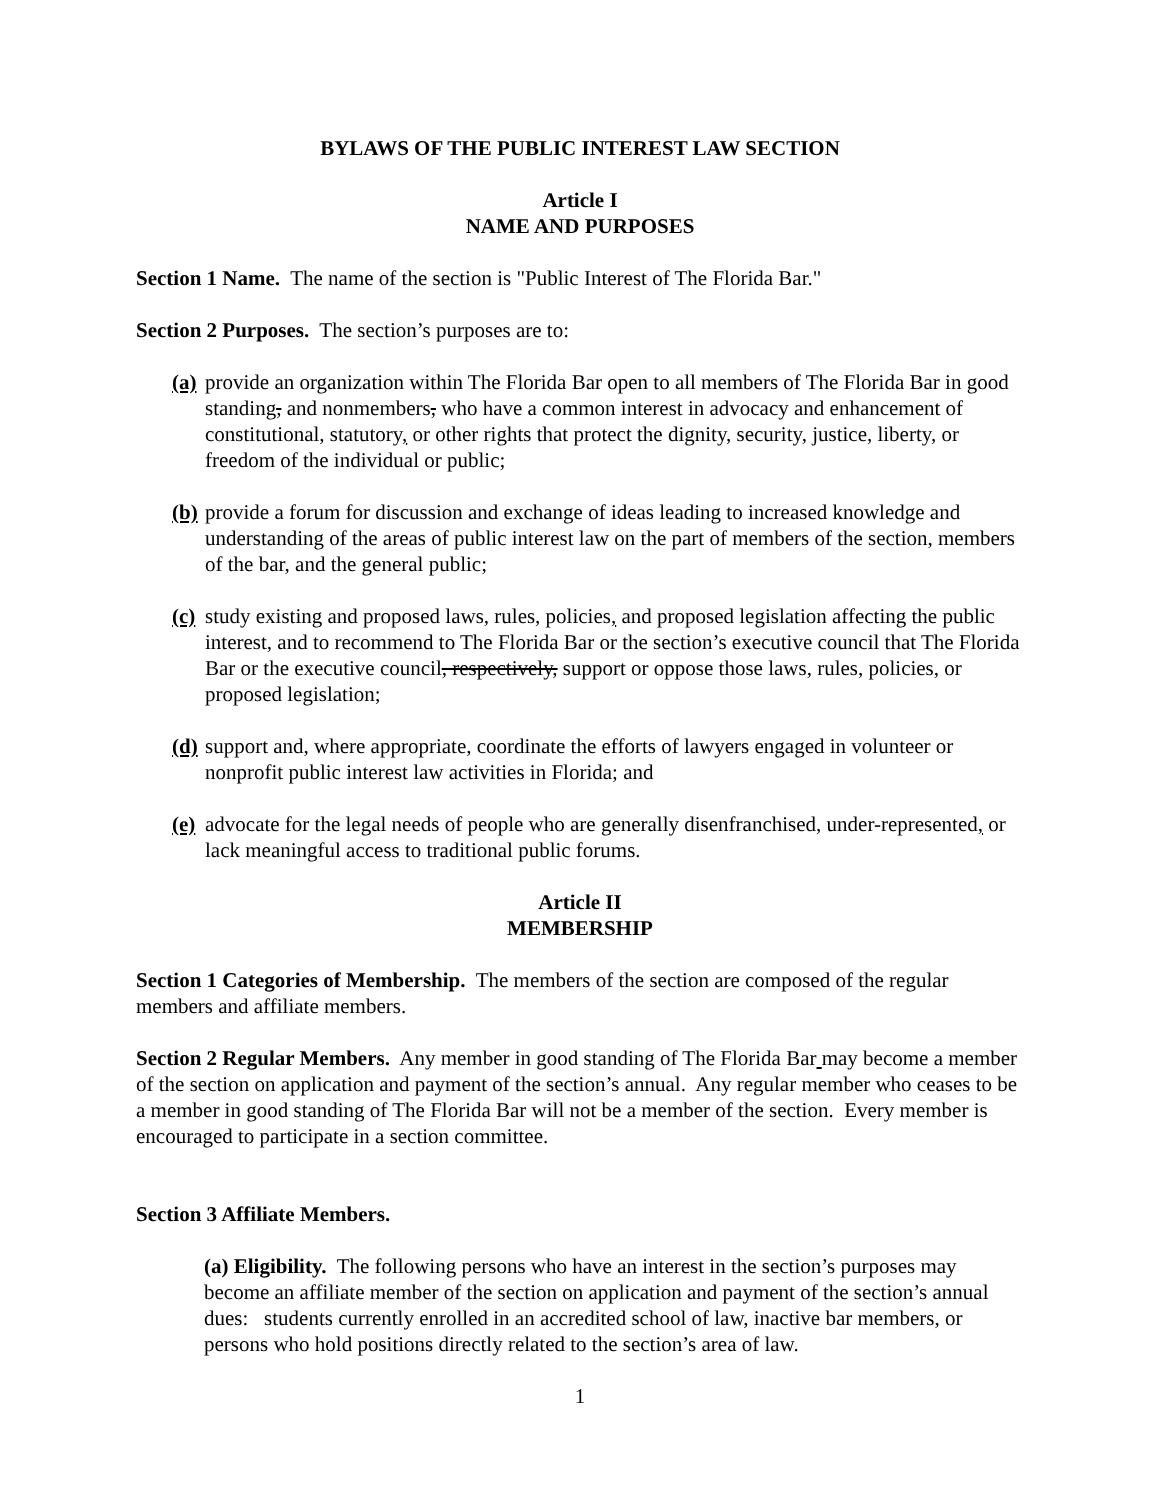BYLAWS OF THE PUBLIC INTEREST LAW SECTION
Article I
NAME AND PURPOSES
Section 1 Name. The name of the section is "Public Interest of The Florida Bar."
Section 2 Purposes. The section’s purposes are to:
(a) provide an organization within The Florida Bar open to all members of The Florida Bar in good standing, and nonmembers, who have a common interest in advocacy and enhancement of constitutional, statutory, or other rights that protect the dignity, security, justice, liberty, or freedom of the individual or public;
(b) provide a forum for discussion and exchange of ideas leading to increased knowledge and understanding of the areas of public interest law on the part of members of the section, members of the bar, and the general public;
(c) study existing and proposed laws, rules, policies, and proposed legislation affecting the public interest, and to recommend to The Florida Bar or the section’s executive council that The Florida Bar or the executive council, respectively, support or oppose those laws, rules, policies, or proposed legislation;
(d) support and, where appropriate, coordinate the efforts of lawyers engaged in volunteer or nonprofit public interest law activities in Florida; and
(e) advocate for the legal needs of people who are generally disenfranchised, under-represented, or lack meaningful access to traditional public forums.
Article II
MEMBERSHIP
Section 1 Categories of Membership. The members of the section are composed of the regular members and affiliate members.
Section 2 Regular Members. Any member in good standing of The Florida Bar may become a member of the section on application and payment of the section’s annual. Any regular member who ceases to be a member in good standing of The Florida Bar will not be a member of the section. Every member is encouraged to participate in a section committee.
Section 3 Affiliate Members.
(a) Eligibility. The following persons who have an interest in the section’s purposes may become an affiliate member of the section on application and payment of the section’s annual dues: students currently enrolled in an accredited school of law, inactive bar members, or persons who hold positions directly related to the section’s area of law.
1